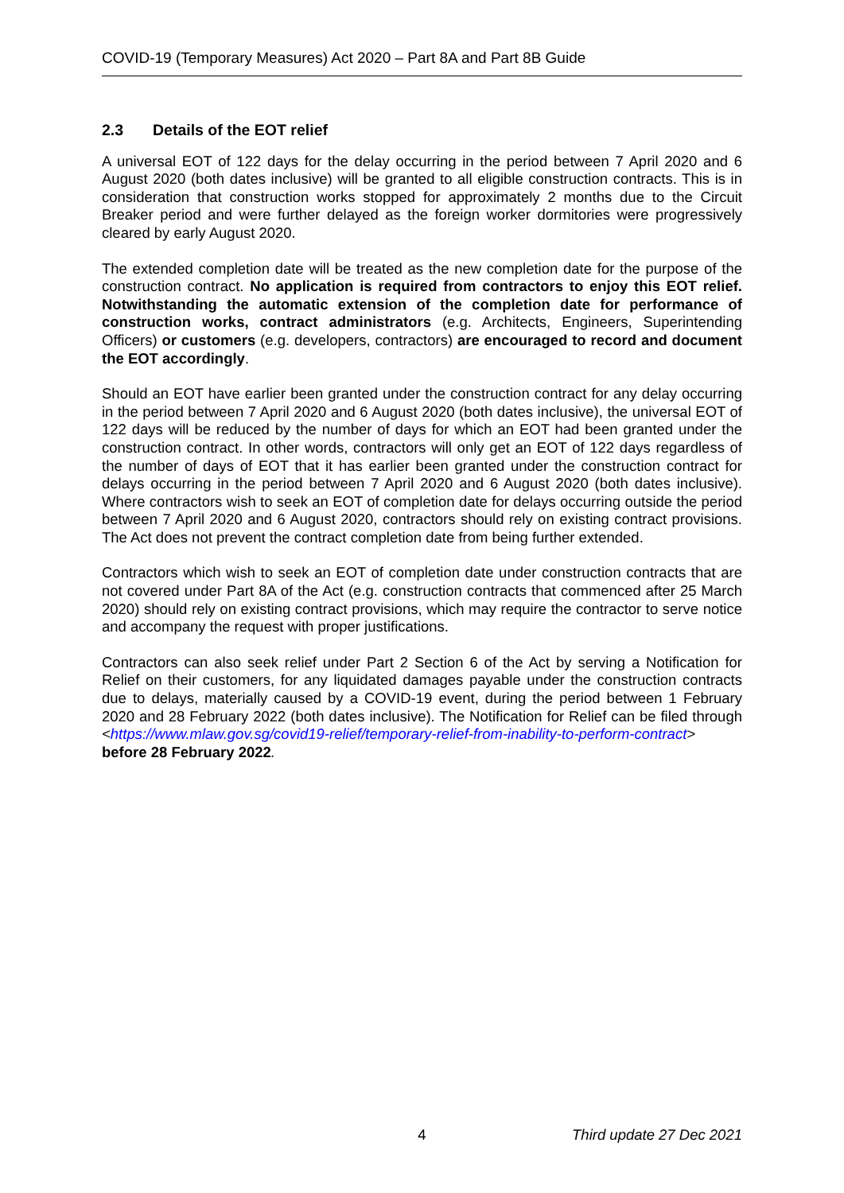COVID-19 (Temporary Measures) Act 2020 – Part 8A and Part 8B Guide
2.3 Details of the EOT relief
A universal EOT of 122 days for the delay occurring in the period between 7 April 2020 and 6 August 2020 (both dates inclusive) will be granted to all eligible construction contracts. This is in consideration that construction works stopped for approximately 2 months due to the Circuit Breaker period and were further delayed as the foreign worker dormitories were progressively cleared by early August 2020.
The extended completion date will be treated as the new completion date for the purpose of the construction contract. No application is required from contractors to enjoy this EOT relief. Notwithstanding the automatic extension of the completion date for performance of construction works, contract administrators (e.g. Architects, Engineers, Superintending Officers) or customers (e.g. developers, contractors) are encouraged to record and document the EOT accordingly.
Should an EOT have earlier been granted under the construction contract for any delay occurring in the period between 7 April 2020 and 6 August 2020 (both dates inclusive), the universal EOT of 122 days will be reduced by the number of days for which an EOT had been granted under the construction contract. In other words, contractors will only get an EOT of 122 days regardless of the number of days of EOT that it has earlier been granted under the construction contract for delays occurring in the period between 7 April 2020 and 6 August 2020 (both dates inclusive). Where contractors wish to seek an EOT of completion date for delays occurring outside the period between 7 April 2020 and 6 August 2020, contractors should rely on existing contract provisions. The Act does not prevent the contract completion date from being further extended.
Contractors which wish to seek an EOT of completion date under construction contracts that are not covered under Part 8A of the Act (e.g. construction contracts that commenced after 25 March 2020) should rely on existing contract provisions, which may require the contractor to serve notice and accompany the request with proper justifications.
Contractors can also seek relief under Part 2 Section 6 of the Act by serving a Notification for Relief on their customers, for any liquidated damages payable under the construction contracts due to delays, materially caused by a COVID-19 event, during the period between 1 February 2020 and 28 February 2022 (both dates inclusive). The Notification for Relief can be filed through <https://www.mlaw.gov.sg/covid19-relief/temporary-relief-from-inability-to-perform-contract> before 28 February 2022.
4 Third update 27 Dec 2021